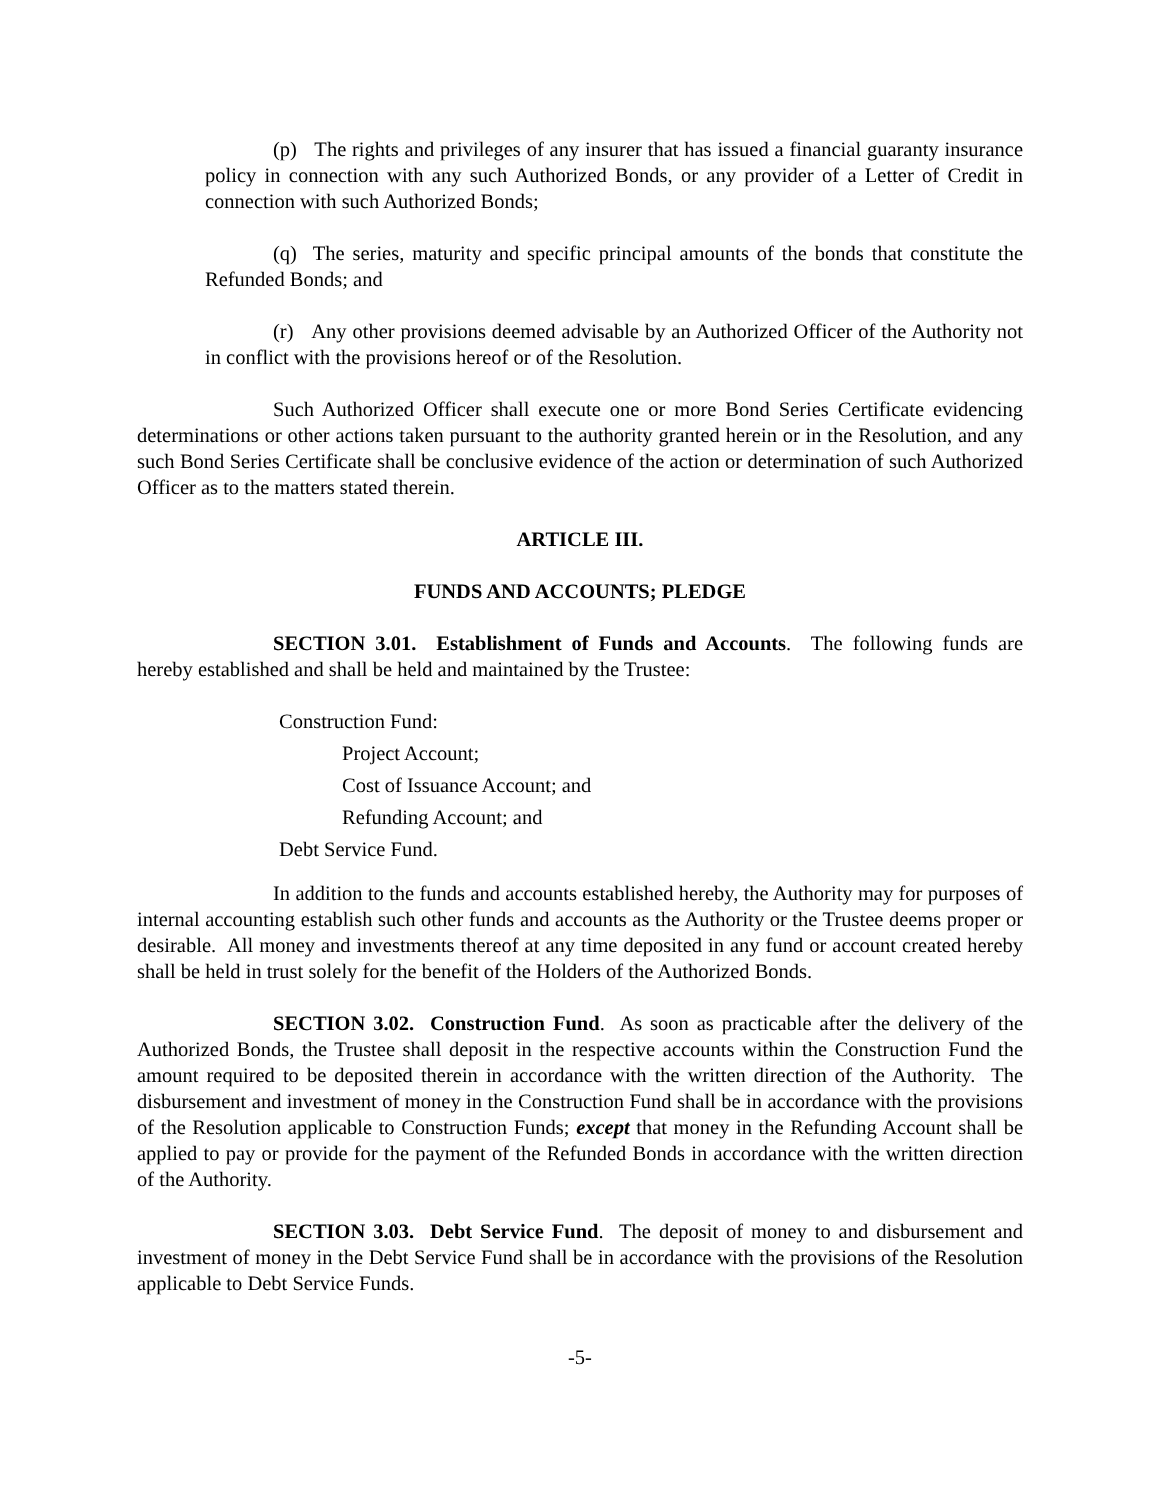(p) The rights and privileges of any insurer that has issued a financial guaranty insurance policy in connection with any such Authorized Bonds, or any provider of a Letter of Credit in connection with such Authorized Bonds;
(q) The series, maturity and specific principal amounts of the bonds that constitute the Refunded Bonds; and
(r) Any other provisions deemed advisable by an Authorized Officer of the Authority not in conflict with the provisions hereof or of the Resolution.
Such Authorized Officer shall execute one or more Bond Series Certificate evidencing determinations or other actions taken pursuant to the authority granted herein or in the Resolution, and any such Bond Series Certificate shall be conclusive evidence of the action or determination of such Authorized Officer as to the matters stated therein.
ARTICLE III.
FUNDS AND ACCOUNTS; PLEDGE
SECTION 3.01. Establishment of Funds and Accounts. The following funds are hereby established and shall be held and maintained by the Trustee:
Construction Fund:
Project Account;
Cost of Issuance Account; and
Refunding Account; and
Debt Service Fund.
In addition to the funds and accounts established hereby, the Authority may for purposes of internal accounting establish such other funds and accounts as the Authority or the Trustee deems proper or desirable. All money and investments thereof at any time deposited in any fund or account created hereby shall be held in trust solely for the benefit of the Holders of the Authorized Bonds.
SECTION 3.02. Construction Fund. As soon as practicable after the delivery of the Authorized Bonds, the Trustee shall deposit in the respective accounts within the Construction Fund the amount required to be deposited therein in accordance with the written direction of the Authority. The disbursement and investment of money in the Construction Fund shall be in accordance with the provisions of the Resolution applicable to Construction Funds; except that money in the Refunding Account shall be applied to pay or provide for the payment of the Refunded Bonds in accordance with the written direction of the Authority.
SECTION 3.03. Debt Service Fund. The deposit of money to and disbursement and investment of money in the Debt Service Fund shall be in accordance with the provisions of the Resolution applicable to Debt Service Funds.
-5-